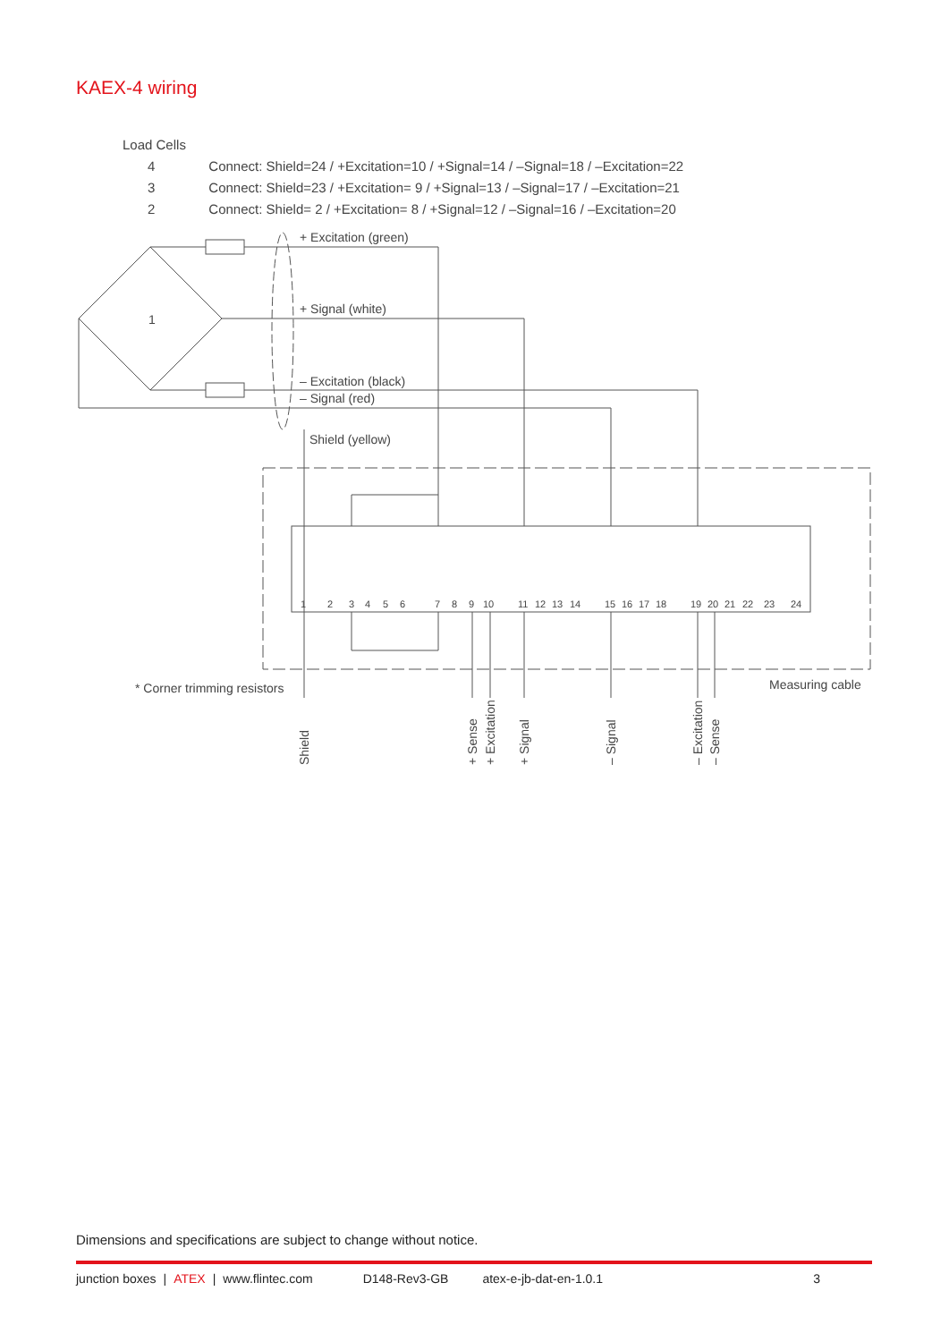KAEX-4 wiring
Load Cells
| 4 | Connect: Shield=24 / +Excitation=10 / +Signal=14 / –Signal=18 / –Excitation=22 |
| 3 | Connect: Shield=23 / +Excitation= 9 / +Signal=13 / –Signal=17 / –Excitation=21 |
| 2 | Connect: Shield= 2 / +Excitation= 8 / +Signal=12 / –Signal=16 / –Excitation=20 |
1
+ Excitation (green)
+ Signal (white)
– Excitation (black)
– Signal (red)
Shield (yellow)
1
2
3
4
5
6
7
8
9
10
11
12
13
14
15
16
17
18
19
20
21
22
23
24
* Corner trimming resistors
Measuring cable
Shield
+ Sense
+ Excitation
+ Signal
– Signal
– Excitation
– Sense
Dimensions and specifications are subject to change without notice.
junction boxes | ATEX | www.flintec.com D148-Rev3-GB atex-e-jb-dat-en-1.0.1 3